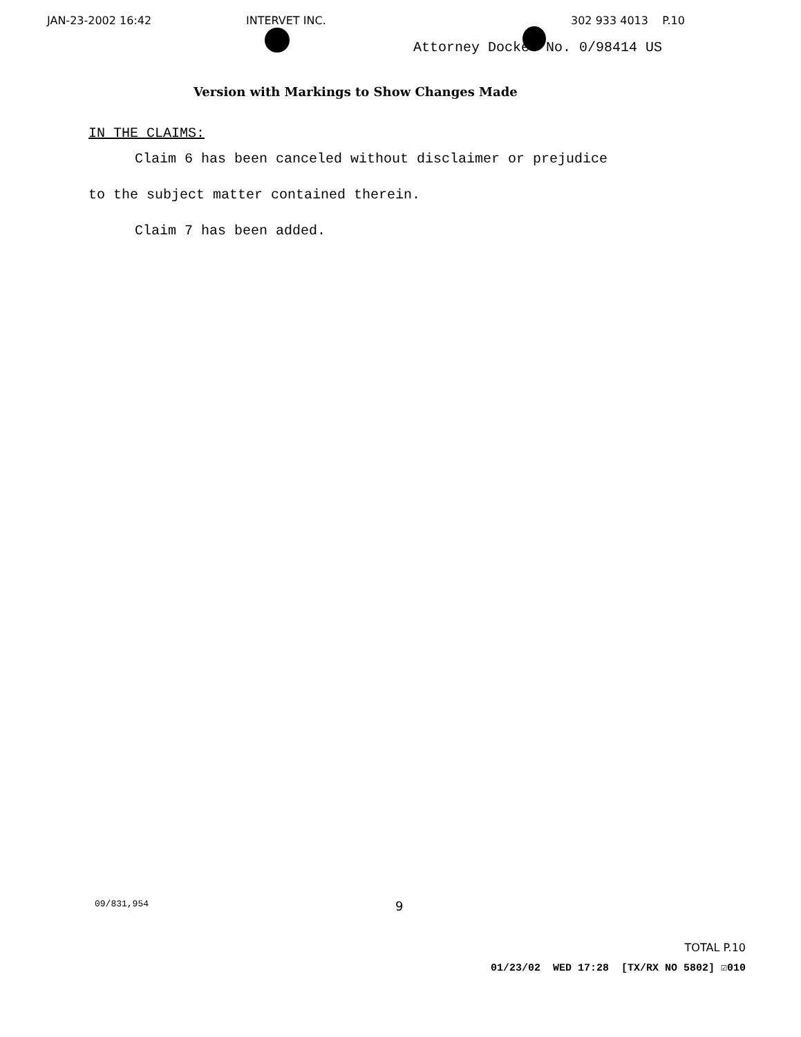JAN-23-2002 16:42 INTERVET INC. 302 933 4013 P.10
Attorney Docket No. 0/98414 US
Version with Markings to Show Changes Made
IN THE CLAIMS:
Claim 6 has been canceled without disclaimer or prejudice
to the subject matter contained therein.
Claim 7 has been added.
09/831,954 9
TOTAL P.10
01/23/02 WED 17:28 [TX/RX NO 5802] ☑010